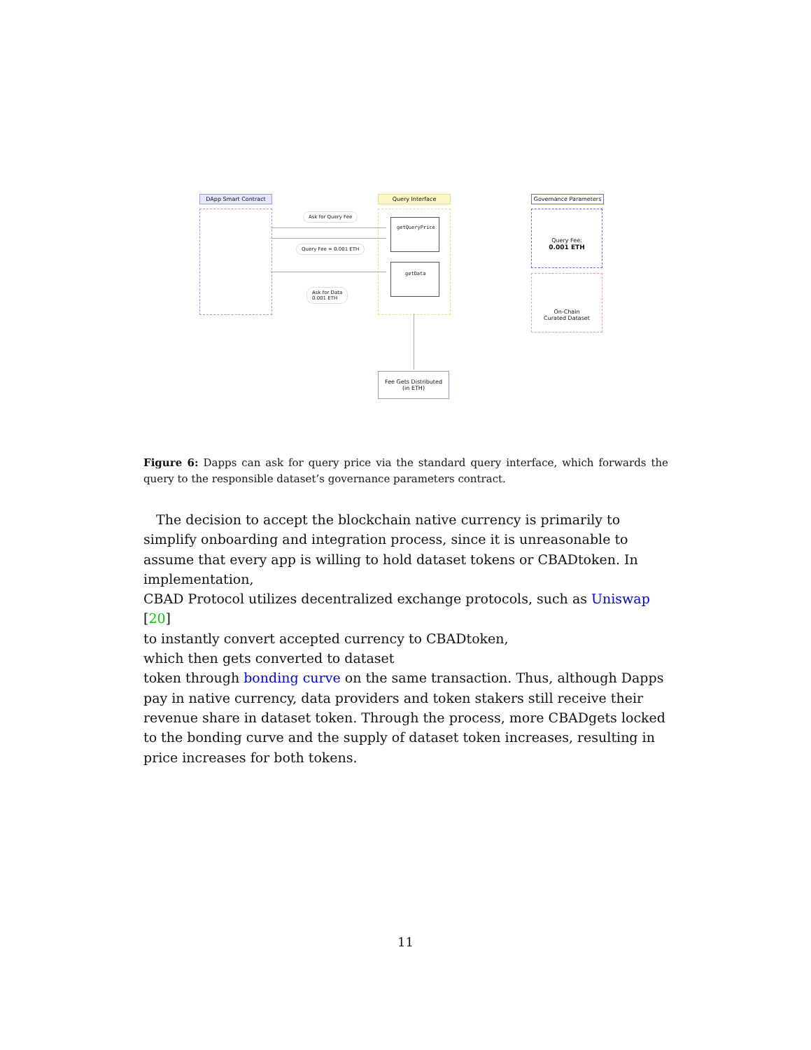DApp Smart Contract Query Interface
getQueryPrice
getData
Governance Parameters
Query Fee:
0.001 ETH
On-Chain
Curated Dataset
Ask for Query Fee
Query Fee = 0.001 ETH
Ask for Data
0.001 ETH
Fee Gets Distributed
(in ETH)
Figure 6: Dapps can ask for query price via the standard query interface, which forwards the query to the responsible dataset’s governance parameters contract.
The decision to accept the blockchain native currency is primarily to simplify onboarding and integration process, since it is unreasonable to assume that every app is willing to hold dataset tokens or CBADtoken. In implementation,
CBAD Protocol utilizes decentralized exchange protocols, such as Uniswap [20]
to instantly convert accepted currency to CBADtoken,
which then gets converted to dataset
token through bonding curve on the same transaction. Thus, although Dapps pay in native currency, data providers and token stakers still receive their revenue share in dataset token. Through the process, more CBADgets locked to the bonding curve and the supply of dataset token increases, resulting in price increases for both tokens.
11